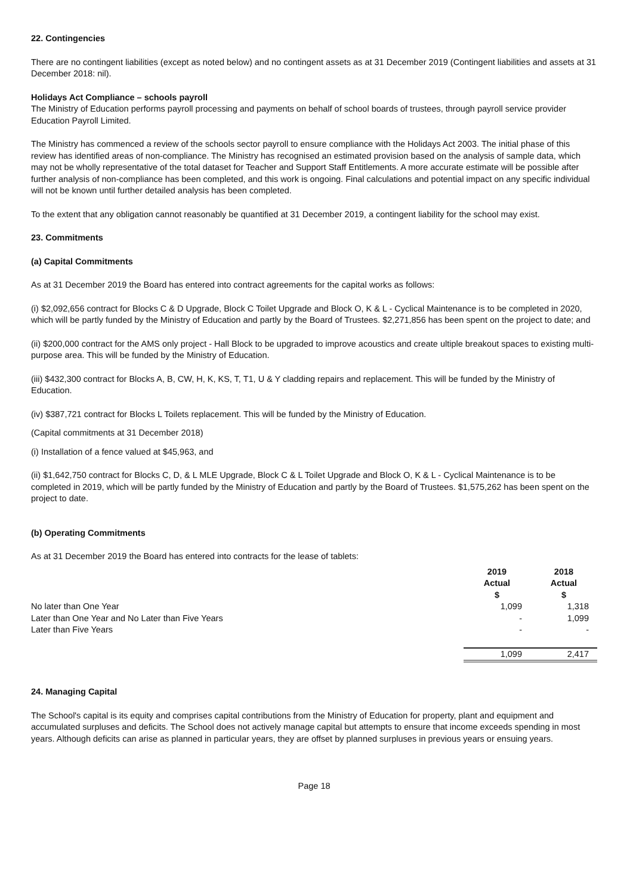22. Contingencies
There are no contingent liabilities (except as noted below) and no contingent assets as at 31 December 2019 (Contingent liabilities and assets at 31 December 2018: nil).
Holidays Act Compliance – schools payroll
The Ministry of Education performs payroll processing and payments on behalf of school boards of trustees, through payroll service provider Education Payroll Limited.
The Ministry has commenced a review of the schools sector payroll to ensure compliance with the Holidays Act 2003. The initial phase of this review has identified areas of non-compliance. The Ministry has recognised an estimated provision based on the analysis of sample data, which may not be wholly representative of the total dataset for Teacher and Support Staff Entitlements. A more accurate estimate will be possible after further analysis of non-compliance has been completed, and this work is ongoing. Final calculations and potential impact on any specific individual will not be known until further detailed analysis has been completed.
To the extent that any obligation cannot reasonably be quantified at 31 December 2019, a contingent liability for the school may exist.
23. Commitments
(a) Capital Commitments
As at 31 December 2019 the Board has entered into contract agreements for the capital works as follows:
(i) $2,092,656 contract for Blocks C & D Upgrade, Block C Toilet Upgrade and Block O, K & L - Cyclical Maintenance is to be completed in 2020, which will be partly funded by the Ministry of Education and partly by the Board of Trustees. $2,271,856 has been spent on the project to date; and
(ii) $200,000 contract for the AMS only project - Hall Block to be upgraded to improve acoustics and create ultiple breakout spaces to existing multi-purpose area. This will be funded by the Ministry of Education.
(iii) $432,300 contract for Blocks A, B, CW, H, K, KS, T, T1, U & Y cladding repairs and replacement. This will be funded by the Ministry of Education.
(iv) $387,721 contract for Blocks L Toilets replacement. This will be funded by the Ministry of Education.
(Capital commitments at 31 December 2018)
(i) Installation of a fence valued at $45,963, and
(ii) $1,642,750 contract for Blocks C, D, & L MLE Upgrade, Block C & L Toilet Upgrade and Block O, K & L - Cyclical Maintenance is to be completed in 2019, which will be partly funded by the Ministry of Education and partly by the Board of Trustees. $1,575,262 has been spent on the project to date.
(b) Operating Commitments
As at 31 December 2019 the Board has entered into contracts for the lease of tablets:
| | 2019 Actual $ | 2018 Actual $ |
| No later than One Year | 1,099 | 1,318 |
| Later than One Year and No Later than Five Years | - | 1,099 |
| Later than Five Years | - | - |
| | 1,099 | 2,417 |
24. Managing Capital
The School's capital is its equity and comprises capital contributions from the Ministry of Education for property, plant and equipment and accumulated surpluses and deficits. The School does not actively manage capital but attempts to ensure that income exceeds spending in most years. Although deficits can arise as planned in particular years, they are offset by planned surpluses in previous years or ensuing years.
Page 18